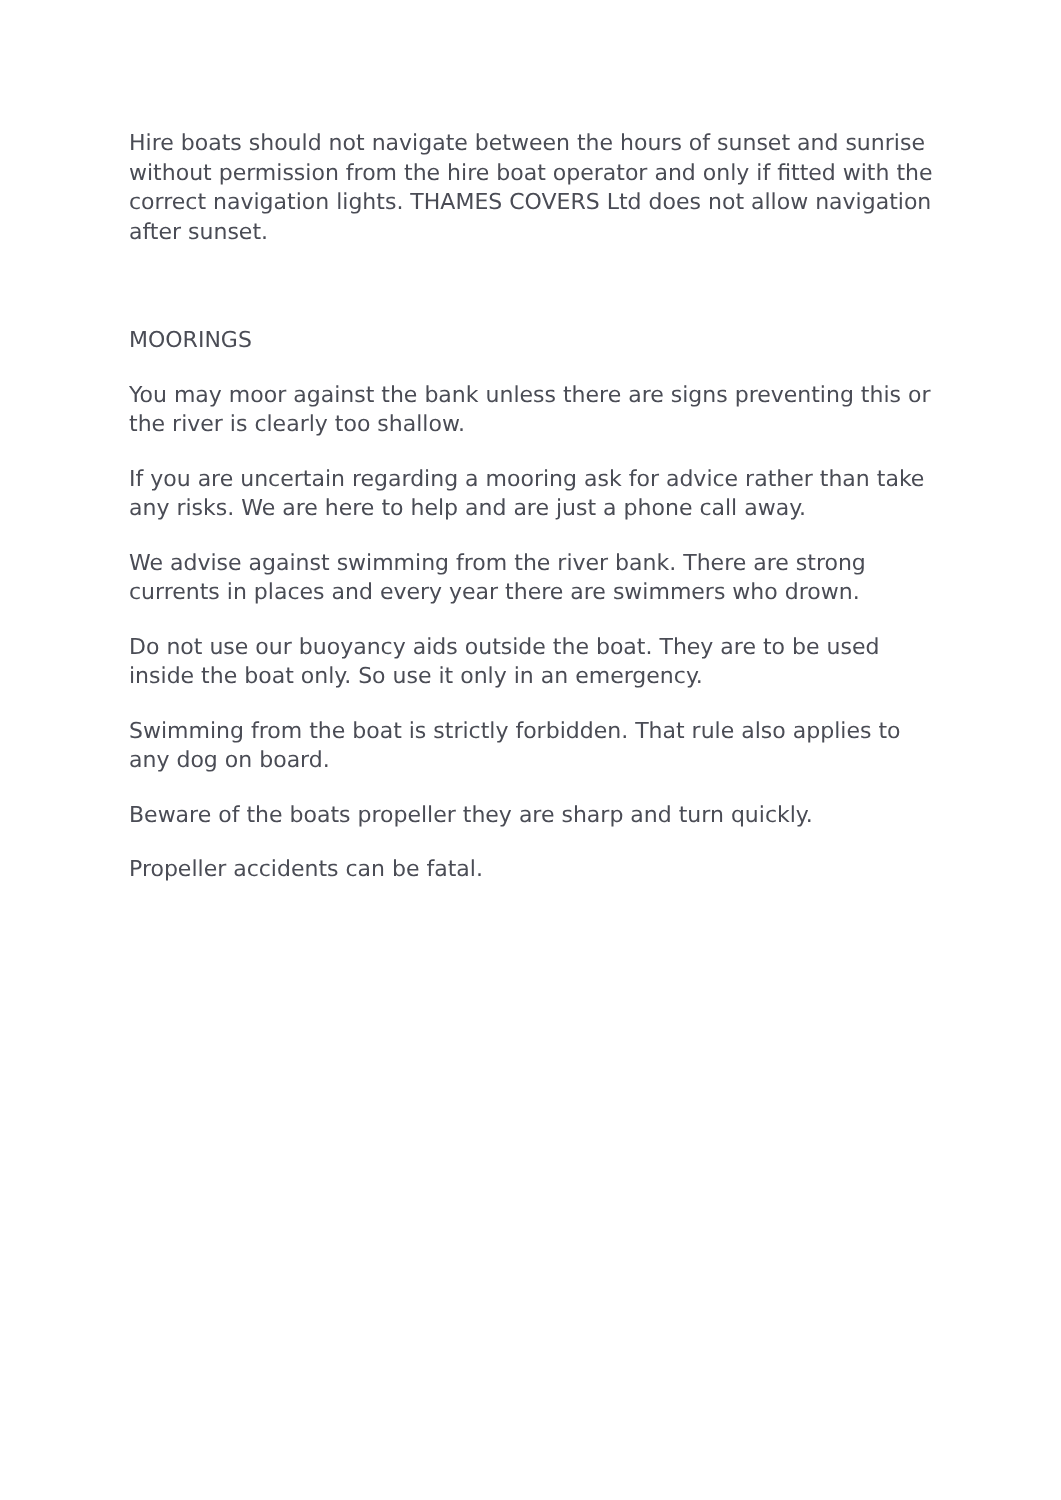Hire boats should not navigate between the hours of sunset and sunrise without permission from the hire boat operator and only if fitted with the correct navigation lights. THAMES COVERS Ltd does not allow navigation after sunset.
MOORINGS
You may moor against the bank unless there are signs preventing this or the river is clearly too shallow.
If you are uncertain regarding a mooring ask for advice rather than take any risks. We are here to help and are just a phone call away.
We advise against swimming from the river bank. There are strong currents in places and every year there are swimmers who drown.
Do not use our buoyancy aids outside the boat. They are to be used inside the boat only. So use it only in an emergency.
Swimming from the boat is strictly forbidden. That rule also applies to any dog on board.
Beware of the boats propeller they are sharp and turn quickly.
Propeller accidents can be fatal.